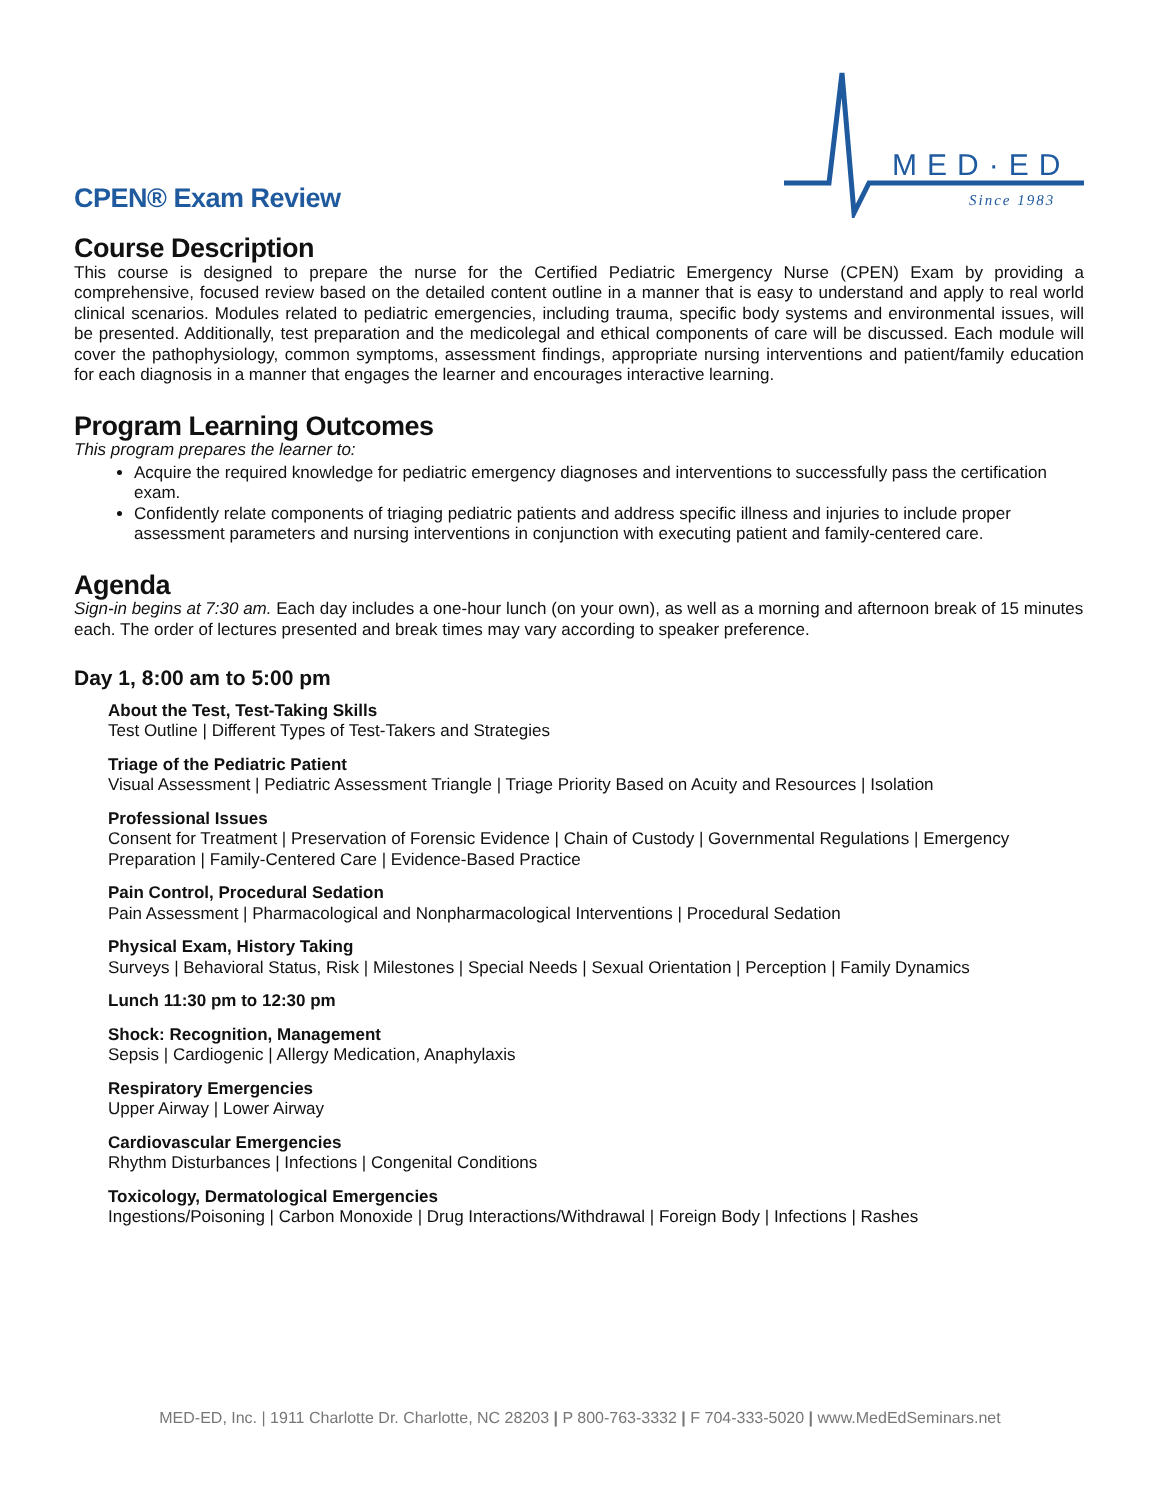CPEN® Exam Review
MED·ED
Since 1983
Course Description
This course is designed to prepare the nurse for the Certified Pediatric Emergency Nurse (CPEN) Exam by providing a comprehensive, focused review based on the detailed content outline in a manner that is easy to understand and apply to real world clinical scenarios. Modules related to pediatric emergencies, including trauma, specific body systems and environmental issues, will be presented. Additionally, test preparation and the medicolegal and ethical components of care will be discussed. Each module will cover the pathophysiology, common symptoms, assessment findings, appropriate nursing interventions and patient/family education for each diagnosis in a manner that engages the learner and encourages interactive learning.
Program Learning Outcomes
This program prepares the learner to:
Acquire the required knowledge for pediatric emergency diagnoses and interventions to successfully pass the certification exam.
Confidently relate components of triaging pediatric patients and address specific illness and injuries to include proper assessment parameters and nursing interventions in conjunction with executing patient and family-centered care.
Agenda
Sign-in begins at 7:30 am. Each day includes a one-hour lunch (on your own), as well as a morning and afternoon break of 15 minutes each. The order of lectures presented and break times may vary according to speaker preference.
Day 1, 8:00 am to 5:00 pm
About the Test, Test-Taking Skills
Test Outline | Different Types of Test-Takers and Strategies
Triage of the Pediatric Patient
Visual Assessment | Pediatric Assessment Triangle | Triage Priority Based on Acuity and Resources | Isolation
Professional Issues
Consent for Treatment | Preservation of Forensic Evidence | Chain of Custody | Governmental Regulations | Emergency Preparation | Family-Centered Care | Evidence-Based Practice
Pain Control, Procedural Sedation
Pain Assessment | Pharmacological and Nonpharmacological Interventions | Procedural Sedation
Physical Exam, History Taking
Surveys | Behavioral Status, Risk | Milestones | Special Needs | Sexual Orientation | Perception | Family Dynamics
Lunch 11:30 pm to 12:30 pm
Shock: Recognition, Management
Sepsis | Cardiogenic | Allergy Medication, Anaphylaxis
Respiratory Emergencies
Upper Airway | Lower Airway
Cardiovascular Emergencies
Rhythm Disturbances | Infections | Congenital Conditions
Toxicology, Dermatological Emergencies
Ingestions/Poisoning | Carbon Monoxide | Drug Interactions/Withdrawal | Foreign Body | Infections | Rashes
MED-ED, Inc. | 1911 Charlotte Dr. Charlotte, NC 28203 | P 800-763-3332 | F 704-333-5020 | www.MedEdSeminars.net